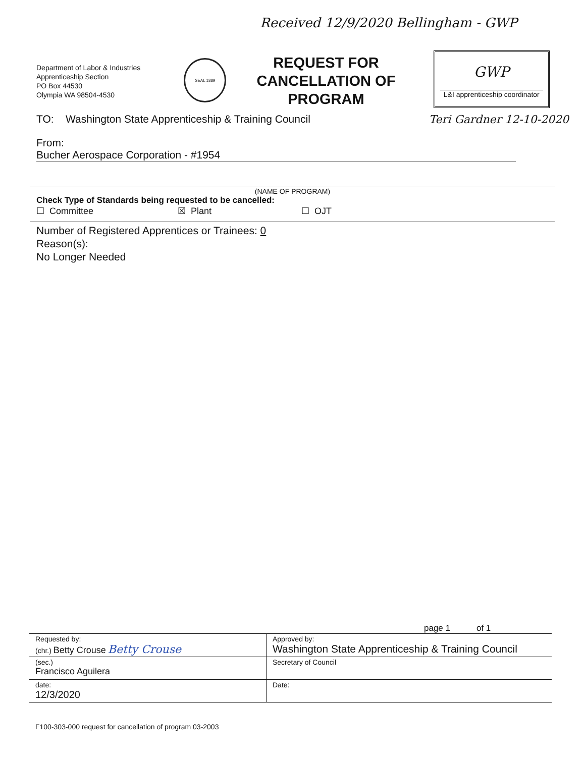Received 12/9/2020 Bellingham - GWP
Department of Labor & Industries
Apprenticeship Section
PO Box 44530
Olympia WA 98504-4530
SEAL 1889
REQUEST FOR CANCELLATION OF PROGRAM
GWP
L&I apprenticeship coordinator
TO: Washington State Apprenticeship & Training Council Teri Gardner 12-10-2020
From: Bucher Aerospace Corporation - #1954
(NAME OF PROGRAM)
Check Type of Standards being requested to be cancelled:
☐ Committee ☒ Plant ☐ OJT
Number of Registered Apprentices or Trainees: 0
Reason(s):
No Longer Needed
page 1 of 1
| Requested by: (chr.) Betty Crouse Betty Crouse | Approved by: Washington State Apprenticeship & Training Council |
| (sec.) Francisco Aguilera | Secretary of Council |
| date: 12/3/2020 | Date: |
F100-303-000 request for cancellation of program 03-2003